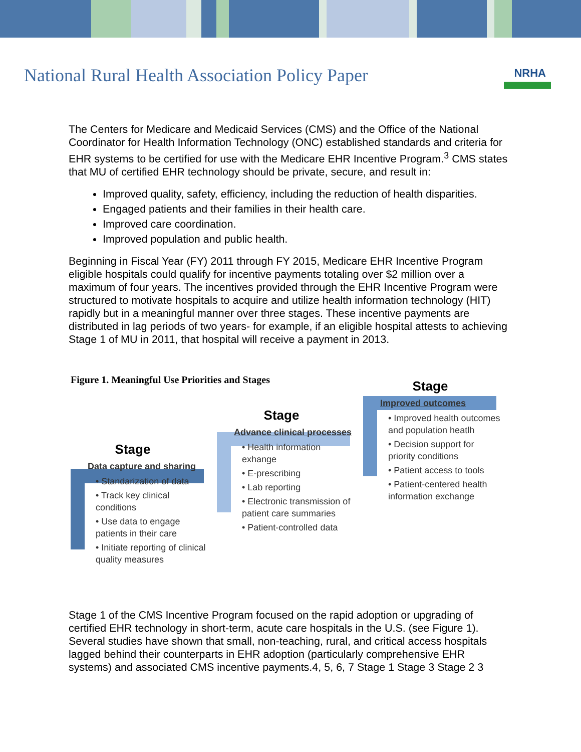National Rural Health Association Policy Paper
NRHA
The Centers for Medicare and Medicaid Services (CMS) and the Office of the National Coordinator for Health Information Technology (ONC) established standards and criteria for EHR systems to be certified for use with the Medicare EHR Incentive Program.<sup>3</sup> CMS states that MU of certified EHR technology should be private, secure, and result in:
Improved quality, safety, efficiency, including the reduction of health disparities.
Engaged patients and their families in their health care.
Improved care coordination.
Improved population and public health.
Beginning in Fiscal Year (FY) 2011 through FY 2015, Medicare EHR Incentive Program eligible hospitals could qualify for incentive payments totaling over $2 million over a maximum of four years. The incentives provided through the EHR Incentive Program were structured to motivate hospitals to acquire and utilize health information technology (HIT) rapidly but in a meaningful manner over three stages. These incentive payments are distributed in lag periods of two years- for example, if an eligible hospital attests to achieving Stage 1 of MU in 2011, that hospital will receive a payment in 2013.
Figure 1. Meaningful Use Priorities and Stages
Stage
Data capture and sharing
• Standarization of data
• Track key clinical conditions
• Use data to engage patients in their care
• Initiate reporting of clinical quality measures
Stage
Advance clinical processes
• Health information exhange
• E-prescribing
• Lab reporting
• Electronic transmission of patient care summaries
• Patient-controlled data
Stage
Improved outcomes
• Improved health outcomes and population heatlh
• Decision support for priority conditions
• Patient access to tools
• Patient-centered health information exchange
Stage 1 of the CMS Incentive Program focused on the rapid adoption or upgrading of certified EHR technology in short-term, acute care hospitals in the U.S. (see Figure 1). Several studies have shown that small, non-teaching, rural, and critical access hospitals lagged behind their counterparts in EHR adoption (particularly comprehensive EHR systems) and associated CMS incentive payments.4, 5, 6, 7 Stage 1 Stage 3 Stage 2 3